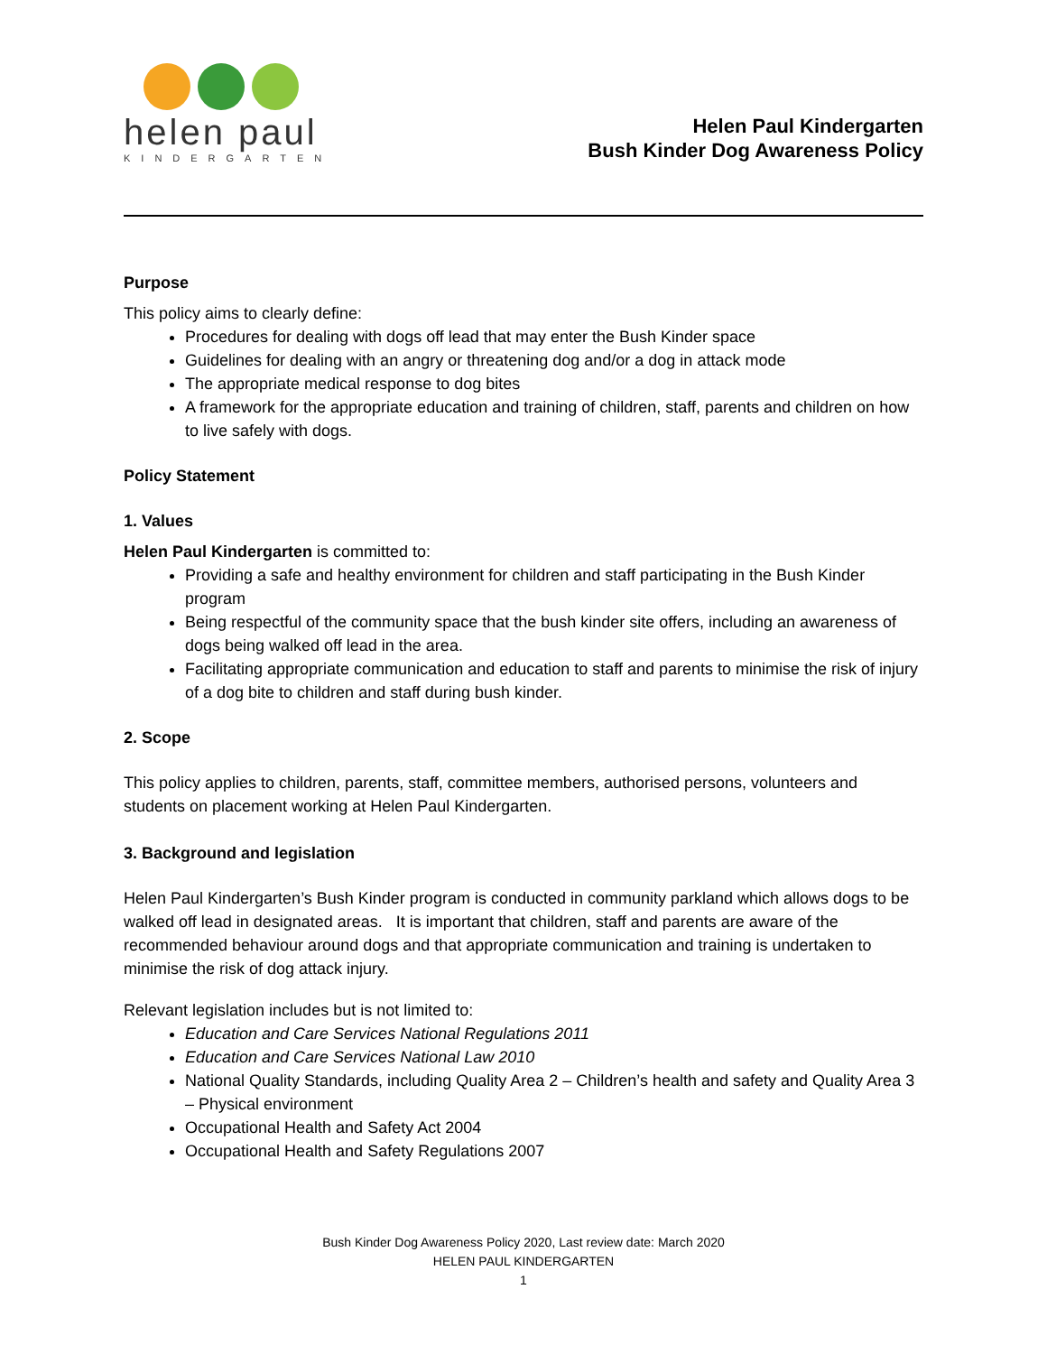helen paul
KINDERGARTEN
Helen Paul Kindergarten
Bush Kinder Dog Awareness Policy
Purpose
This policy aims to clearly define:
Procedures for dealing with dogs off lead that may enter the Bush Kinder space
Guidelines for dealing with an angry or threatening dog and/or a dog in attack mode
The appropriate medical response to dog bites
A framework for the appropriate education and training of children, staff, parents and children on how to live safely with dogs.
Policy Statement
1. Values
Helen Paul Kindergarten is committed to:
Providing a safe and healthy environment for children and staff participating in the Bush Kinder program
Being respectful of the community space that the bush kinder site offers, including an awareness of dogs being walked off lead in the area.
Facilitating appropriate communication and education to staff and parents to minimise the risk of injury of a dog bite to children and staff during bush kinder.
2. Scope
This policy applies to children, parents, staff, committee members, authorised persons, volunteers and students on placement working at Helen Paul Kindergarten.
3. Background and legislation
Helen Paul Kindergarten’s Bush Kinder program is conducted in community parkland which allows dogs to be walked off lead in designated areas. It is important that children, staff and parents are aware of the recommended behaviour around dogs and that appropriate communication and training is undertaken to minimise the risk of dog attack injury.
Relevant legislation includes but is not limited to:
Education and Care Services National Regulations 2011
Education and Care Services National Law 2010
National Quality Standards, including Quality Area 2 – Children’s health and safety and Quality Area 3 – Physical environment
Occupational Health and Safety Act 2004
Occupational Health and Safety Regulations 2007
Bush Kinder Dog Awareness Policy 2020, Last review date: March 2020
HELEN PAUL KINDERGARTEN
1